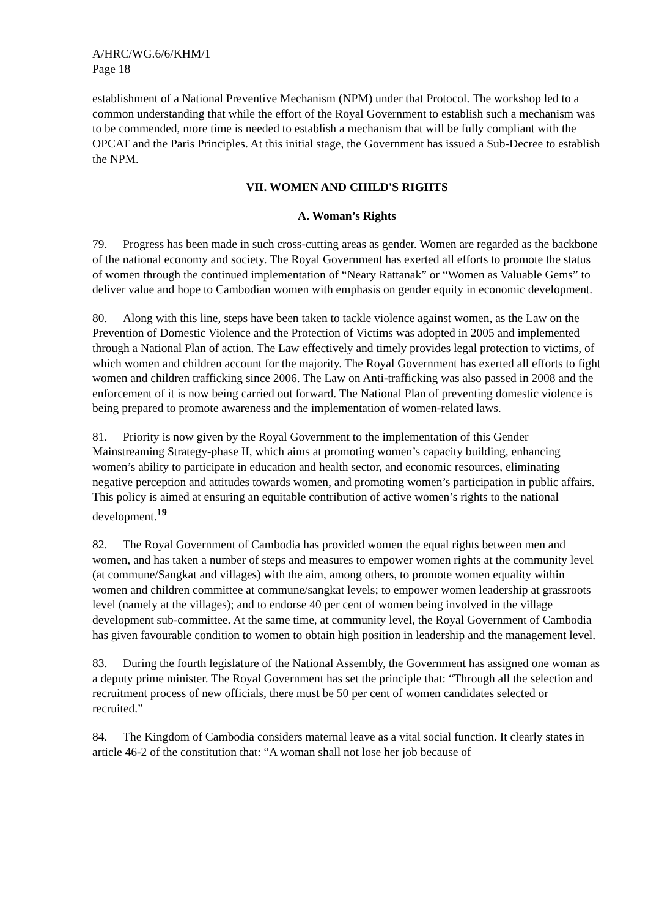A/HRC/WG.6/6/KHM/1
Page 18
establishment of a National Preventive Mechanism (NPM) under that Protocol. The workshop led to a common understanding that while the effort of the Royal Government to establish such a mechanism was to be commended, more time is needed to establish a mechanism that will be fully compliant with the OPCAT and the Paris Principles. At this initial stage, the Government has issued a Sub-Decree to establish the NPM.
VII. WOMEN AND CHILD'S RIGHTS
A. Woman’s Rights
79. Progress has been made in such cross-cutting areas as gender. Women are regarded as the backbone of the national economy and society. The Royal Government has exerted all efforts to promote the status of women through the continued implementation of “Neary Rattanak” or “Women as Valuable Gems” to deliver value and hope to Cambodian women with emphasis on gender equity in economic development.
80. Along with this line, steps have been taken to tackle violence against women, as the Law on the Prevention of Domestic Violence and the Protection of Victims was adopted in 2005 and implemented through a National Plan of action. The Law effectively and timely provides legal protection to victims, of which women and children account for the majority. The Royal Government has exerted all efforts to fight women and children trafficking since 2006. The Law on Anti-trafficking was also passed in 2008 and the enforcement of it is now being carried out forward. The National Plan of preventing domestic violence is being prepared to promote awareness and the implementation of women-related laws.
81. Priority is now given by the Royal Government to the implementation of this Gender Mainstreaming Strategy-phase II, which aims at promoting women’s capacity building, enhancing women’s ability to participate in education and health sector, and economic resources, eliminating negative perception and attitudes towards women, and promoting women’s participation in public affairs. This policy is aimed at ensuring an equitable contribution of active women’s rights to the national development.<sup>19</sup>
82. The Royal Government of Cambodia has provided women the equal rights between men and women, and has taken a number of steps and measures to empower women rights at the community level (at commune/Sangkat and villages) with the aim, among others, to promote women equality within women and children committee at commune/sangkat levels; to empower women leadership at grassroots level (namely at the villages); and to endorse 40 per cent of women being involved in the village development sub-committee. At the same time, at community level, the Royal Government of Cambodia has given favourable condition to women to obtain high position in leadership and the management level.
83. During the fourth legislature of the National Assembly, the Government has assigned one woman as a deputy prime minister. The Royal Government has set the principle that: “Through all the selection and recruitment process of new officials, there must be 50 per cent of women candidates selected or recruited.”
84. The Kingdom of Cambodia considers maternal leave as a vital social function. It clearly states in article 46-2 of the constitution that: “A woman shall not lose her job because of